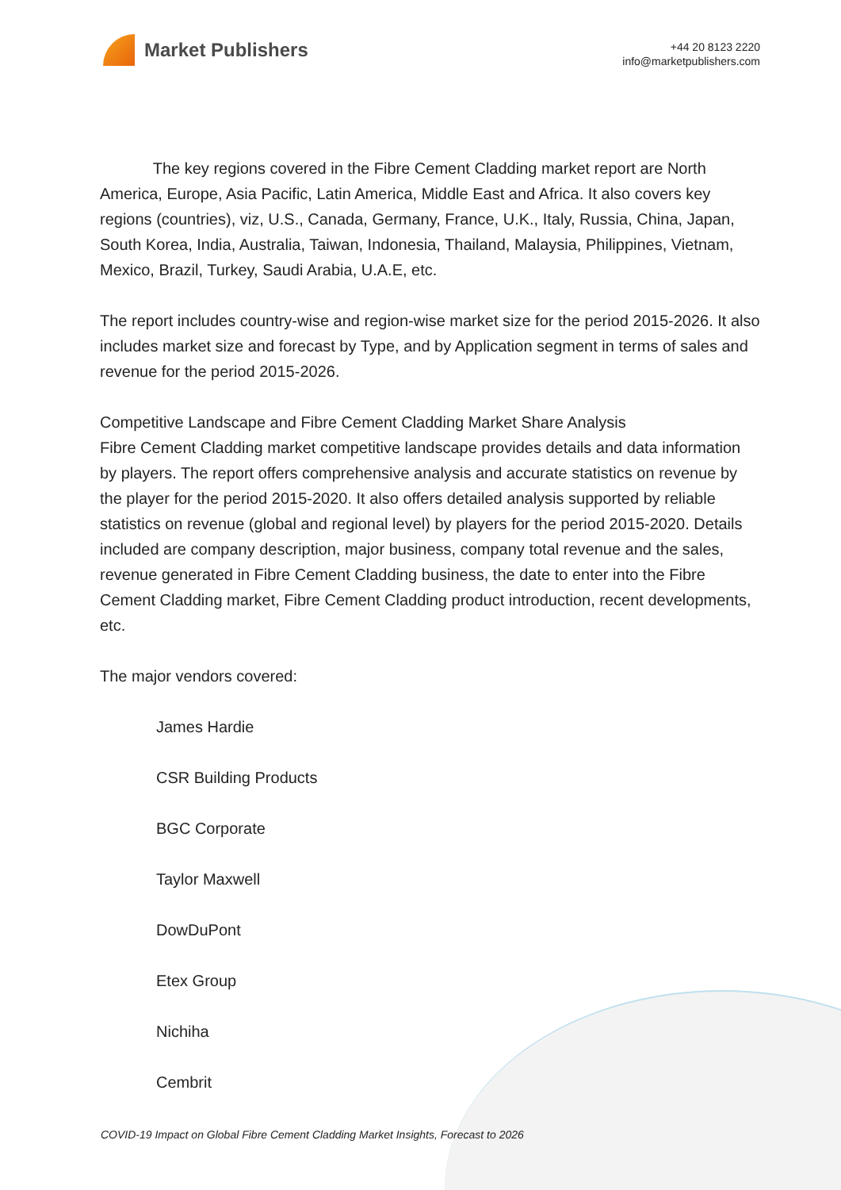Market Publishers
+44 20 8123 2220
info@marketpublishers.com
The key regions covered in the Fibre Cement Cladding market report are North America, Europe, Asia Pacific, Latin America, Middle East and Africa. It also covers key regions (countries), viz, U.S., Canada, Germany, France, U.K., Italy, Russia, China, Japan, South Korea, India, Australia, Taiwan, Indonesia, Thailand, Malaysia, Philippines, Vietnam, Mexico, Brazil, Turkey, Saudi Arabia, U.A.E, etc.
The report includes country-wise and region-wise market size for the period 2015-2026. It also includes market size and forecast by Type, and by Application segment in terms of sales and revenue for the period 2015-2026.
Competitive Landscape and Fibre Cement Cladding Market Share Analysis
Fibre Cement Cladding market competitive landscape provides details and data information by players. The report offers comprehensive analysis and accurate statistics on revenue by the player for the period 2015-2020. It also offers detailed analysis supported by reliable statistics on revenue (global and regional level) by players for the period 2015-2020. Details included are company description, major business, company total revenue and the sales, revenue generated in Fibre Cement Cladding business, the date to enter into the Fibre Cement Cladding market, Fibre Cement Cladding product introduction, recent developments, etc.
The major vendors covered:
James Hardie
CSR Building Products
BGC Corporate
Taylor Maxwell
DowDuPont
Etex Group
Nichiha
Cembrit
COVID-19 Impact on Global Fibre Cement Cladding Market Insights, Forecast to 2026